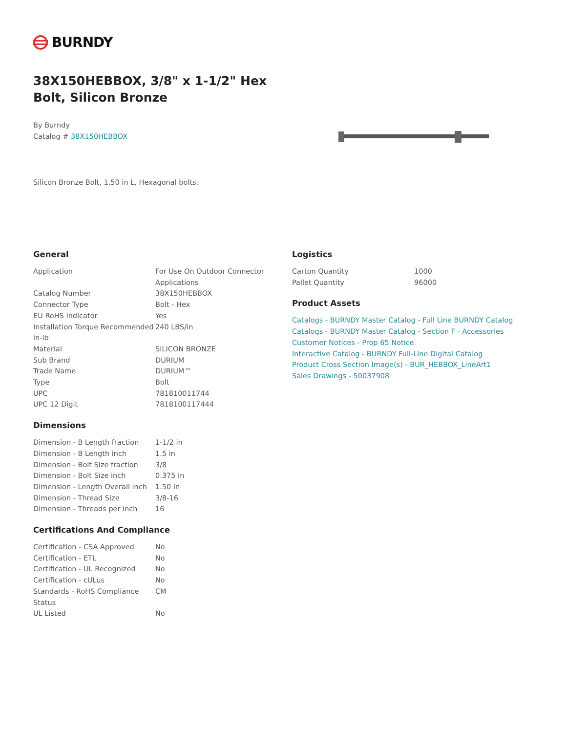BURNDY
38X150HEBBOX, 3/8" x 1-1/2" Hex Bolt, Silicon Bronze
By Burndy
Catalog # 38X150HEBBOX
Silicon Bronze Bolt, 1.50 in L, Hexagonal bolts.
General
| Application | For Use On Outdoor Connector Applications |
| Catalog Number | 38X150HEBBOX |
| Connector Type | Bolt - Hex |
| EU RoHS Indicator | Yes |
| Installation Torque Recommended in-lb | 240 LBS/in |
| Material | SILICON BRONZE |
| Sub Brand | DURIUM |
| Trade Name | DURIUM™ |
| Type | Bolt |
| UPC | 781810011744 |
| UPC 12 Digit | 7818100117444 |
Dimensions
| Dimension - B Length fraction | 1-1/2 in |
| Dimension - B Length inch | 1.5 in |
| Dimension - Bolt Size fraction | 3/8 |
| Dimension - Bolt Size inch | 0.375 in |
| Dimension - Length Overall inch | 1.50 in |
| Dimension - Thread Size | 3/8-16 |
| Dimension - Threads per inch | 16 |
Certifications And Compliance
| Certification - CSA Approved | No |
| Certification - ETL | No |
| Certification - UL Recognized | No |
| Certification - cULus | No |
| Standards - RoHS Compliance Status | CM |
| UL Listed | No |
Logistics
| Carton Quantity | 1000 |
| Pallet Quantity | 96000 |
Product Assets
Catalogs - BURNDY Master Catalog - Full Line BURNDY Catalog
Catalogs - BURNDY Master Catalog - Section F - Accessories
Customer Notices - Prop 65 Notice
Interactive Catalog - BURNDY Full-Line Digital Catalog
Product Cross Section Image(s) - BUR_HEBBOX_LineArt1
Sales Drawings - 50037908